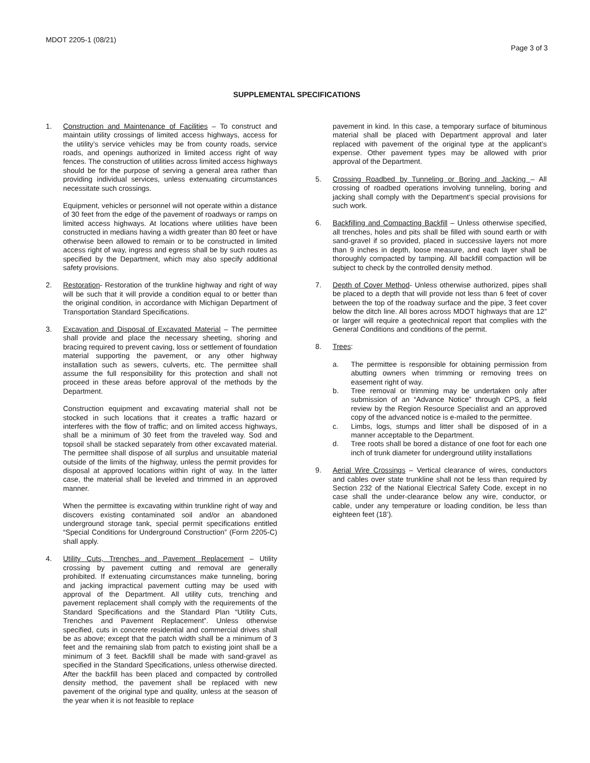MDOT 2205-1 (08/21)
Page 3 of 3
SUPPLEMENTAL SPECIFICATIONS
1. Construction and Maintenance of Facilities – To construct and maintain utility crossings of limited access highways, access for the utility’s service vehicles may be from county roads, service roads, and openings authorized in limited access right of way fences. The construction of utilities across limited access highways should be for the purpose of serving a general area rather than providing individual services, unless extenuating circumstances necessitate such crossings.
Equipment, vehicles or personnel will not operate within a distance of 30 feet from the edge of the pavement of roadways or ramps on limited access highways. At locations where utilities have been constructed in medians having a width greater than 80 feet or have otherwise been allowed to remain or to be constructed in limited access right of way, ingress and egress shall be by such routes as specified by the Department, which may also specify additional safety provisions.
2. Restoration- Restoration of the trunkline highway and right of way will be such that it will provide a condition equal to or better than the original condition, in accordance with Michigan Department of Transportation Standard Specifications.
3. Excavation and Disposal of Excavated Material – The permittee shall provide and place the necessary sheeting, shoring and bracing required to prevent caving, loss or settlement of foundation material supporting the pavement, or any other highway installation such as sewers, culverts, etc. The permittee shall assume the full responsibility for this protection and shall not proceed in these areas before approval of the methods by the Department.
Construction equipment and excavating material shall not be stocked in such locations that it creates a traffic hazard or interferes with the flow of traffic; and on limited access highways, shall be a minimum of 30 feet from the traveled way. Sod and topsoil shall be stacked separately from other excavated material. The permittee shall dispose of all surplus and unsuitable material outside of the limits of the highway, unless the permit provides for disposal at approved locations within right of way. In the latter case, the material shall be leveled and trimmed in an approved manner.
When the permittee is excavating within trunkline right of way and discovers existing contaminated soil and/or an abandoned underground storage tank, special permit specifications entitled “Special Conditions for Underground Construction” (Form 2205-C) shall apply.
4. Utility Cuts, Trenches and Pavement Replacement – Utility crossing by pavement cutting and removal are generally prohibited. If extenuating circumstances make tunneling, boring and jacking impractical pavement cutting may be used with approval of the Department. All utility cuts, trenching and pavement replacement shall comply with the requirements of the Standard Specifications and the Standard Plan “Utility Cuts, Trenches and Pavement Replacement”. Unless otherwise specified, cuts in concrete residential and commercial drives shall be as above; except that the patch width shall be a minimum of 3 feet and the remaining slab from patch to existing joint shall be a minimum of 3 feet. Backfill shall be made with sand-gravel as specified in the Standard Specifications, unless otherwise directed. After the backfill has been placed and compacted by controlled density method, the pavement shall be replaced with new pavement of the original type and quality, unless at the season of the year when it is not feasible to replace
pavement in kind. In this case, a temporary surface of bituminous material shall be placed with Department approval and later replaced with pavement of the original type at the applicant’s expense. Other pavement types may be allowed with prior approval of the Department.
5. Crossing Roadbed by Tunneling or Boring and Jacking – All crossing of roadbed operations involving tunneling, boring and jacking shall comply with the Department’s special provisions for such work.
6. Backfilling and Compacting Backfill – Unless otherwise specified, all trenches, holes and pits shall be filled with sound earth or with sand-gravel if so provided, placed in successive layers not more than 9 inches in depth, loose measure, and each layer shall be thoroughly compacted by tamping. All backfill compaction will be subject to check by the controlled density method.
7. Depth of Cover Method- Unless otherwise authorized, pipes shall be placed to a depth that will provide not less than 6 feet of cover between the top of the roadway surface and the pipe, 3 feet cover below the ditch line. All bores across MDOT highways that are 12” or larger will require a geotechnical report that complies with the General Conditions and conditions of the permit.
8. Trees:
a. The permittee is responsible for obtaining permission from abutting owners when trimming or removing trees on easement right of way.
b. Tree removal or trimming may be undertaken only after submission of an “Advance Notice” through CPS, a field review by the Region Resource Specialist and an approved copy of the advanced notice is e-mailed to the permittee.
c. Limbs, logs, stumps and litter shall be disposed of in a manner acceptable to the Department.
d. Tree roots shall be bored a distance of one foot for each one inch of trunk diameter for underground utility installations
9. Aerial Wire Crossings – Vertical clearance of wires, conductors and cables over state trunkline shall not be less than required by Section 232 of the National Electrical Safety Code, except in no case shall the under-clearance below any wire, conductor, or cable, under any temperature or loading condition, be less than eighteen feet (18’).